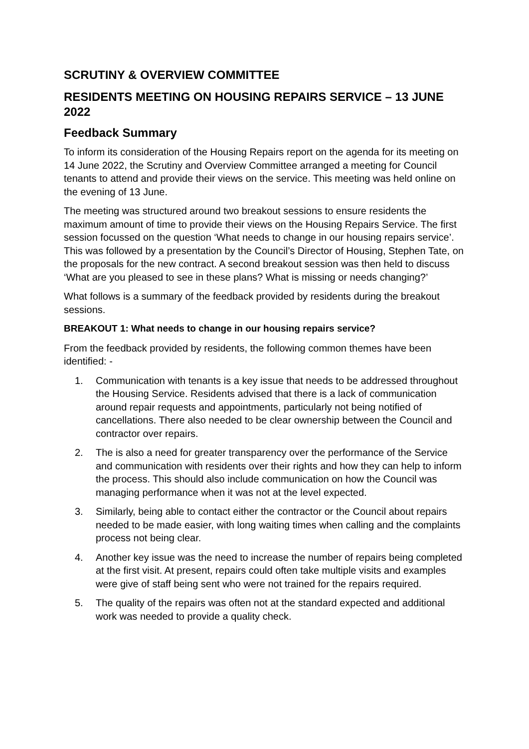SCRUTINY & OVERVIEW COMMITTEE
RESIDENTS MEETING ON HOUSING REPAIRS SERVICE – 13 JUNE 2022
Feedback Summary
To inform its consideration of the Housing Repairs report on the agenda for its meeting on 14 June 2022, the Scrutiny and Overview Committee arranged a meeting for Council tenants to attend and provide their views on the service. This meeting was held online on the evening of 13 June.
The meeting was structured around two breakout sessions to ensure residents the maximum amount of time to provide their views on the Housing Repairs Service. The first session focussed on the question ‘What needs to change in our housing repairs service’. This was followed by a presentation by the Council’s Director of Housing, Stephen Tate, on the proposals for the new contract. A second breakout session was then held to discuss ‘What are you pleased to see in these plans? What is missing or needs changing?’
What follows is a summary of the feedback provided by residents during the breakout sessions.
BREAKOUT 1: What needs to change in our housing repairs service?
From the feedback provided by residents, the following common themes have been identified: -
1. Communication with tenants is a key issue that needs to be addressed throughout the Housing Service. Residents advised that there is a lack of communication around repair requests and appointments, particularly not being notified of cancellations. There also needed to be clear ownership between the Council and contractor over repairs.
2. The is also a need for greater transparency over the performance of the Service and communication with residents over their rights and how they can help to inform the process. This should also include communication on how the Council was managing performance when it was not at the level expected.
3. Similarly, being able to contact either the contractor or the Council about repairs needed to be made easier, with long waiting times when calling and the complaints process not being clear.
4. Another key issue was the need to increase the number of repairs being completed at the first visit. At present, repairs could often take multiple visits and examples were give of staff being sent who were not trained for the repairs required.
5. The quality of the repairs was often not at the standard expected and additional work was needed to provide a quality check.